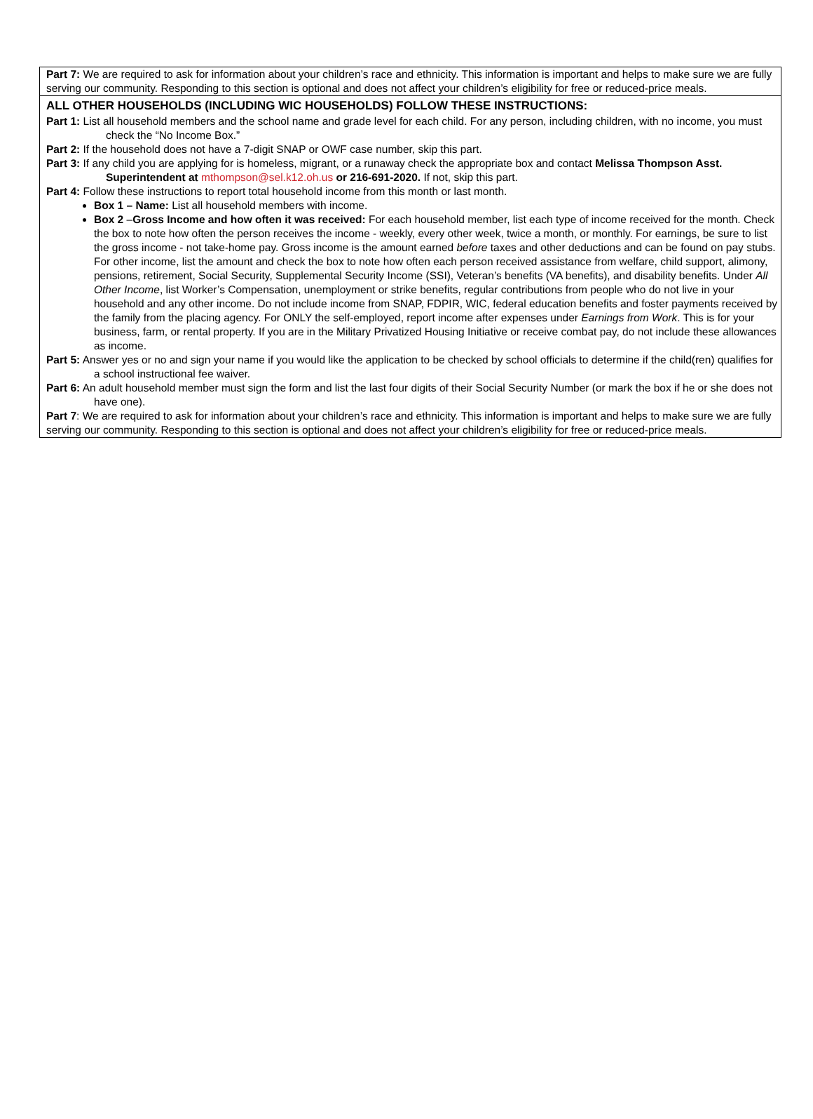Part 7: We are required to ask for information about your children’s race and ethnicity. This information is important and helps to make sure we are fully serving our community. Responding to this section is optional and does not affect your children’s eligibility for free or reduced-price meals.
ALL OTHER HOUSEHOLDS (INCLUDING WIC HOUSEHOLDS) FOLLOW THESE INSTRUCTIONS:
Part 1: List all household members and the school name and grade level for each child. For any person, including children, with no income, you must check the “No Income Box.”
Part 2: If the household does not have a 7-digit SNAP or OWF case number, skip this part.
Part 3: If any child you are applying for is homeless, migrant, or a runaway check the appropriate box and contact Melissa Thompson Asst. Superintendent at mthompson@sel.k12.oh.us or 216-691-2020. If not, skip this part.
Part 4: Follow these instructions to report total household income from this month or last month.
Box 1 – Name: List all household members with income.
Box 2 –Gross Income and how often it was received: For each household member, list each type of income received for the month. Check the box to note how often the person receives the income - weekly, every other week, twice a month, or monthly. For earnings, be sure to list the gross income - not take-home pay. Gross income is the amount earned before taxes and other deductions and can be found on pay stubs. For other income, list the amount and check the box to note how often each person received assistance from welfare, child support, alimony, pensions, retirement, Social Security, Supplemental Security Income (SSI), Veteran’s benefits (VA benefits), and disability benefits. Under All Other Income, list Worker’s Compensation, unemployment or strike benefits, regular contributions from people who do not live in your household and any other income. Do not include income from SNAP, FDPIR, WIC, federal education benefits and foster payments received by the family from the placing agency. For ONLY the self-employed, report income after expenses under Earnings from Work. This is for your business, farm, or rental property. If you are in the Military Privatized Housing Initiative or receive combat pay, do not include these allowances as income.
Part 5: Answer yes or no and sign your name if you would like the application to be checked by school officials to determine if the child(ren) qualifies for a school instructional fee waiver.
Part 6: An adult household member must sign the form and list the last four digits of their Social Security Number (or mark the box if he or she does not have one).
Part 7: We are required to ask for information about your children’s race and ethnicity. This information is important and helps to make sure we are fully serving our community. Responding to this section is optional and does not affect your children’s eligibility for free or reduced-price meals.